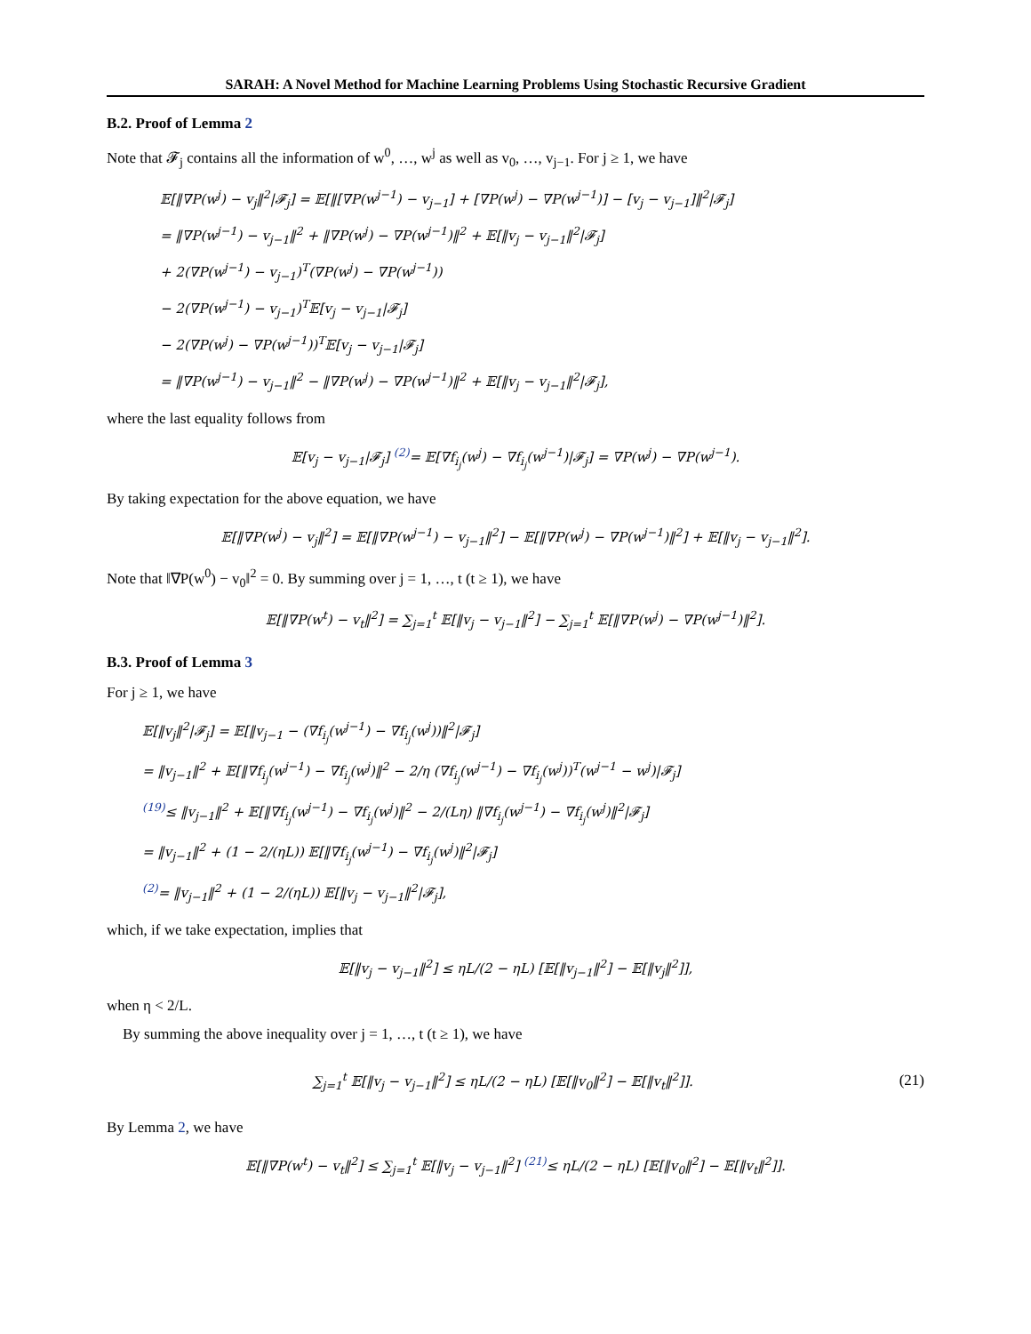SARAH: A Novel Method for Machine Learning Problems Using Stochastic Recursive Gradient
B.2. Proof of Lemma 2
Note that 𝓕<sub>j</sub> contains all the information of w<sup>0</sup>, …, w<sup>j</sup> as well as v<sub>0</sub>, …, v<sub>j−1</sub>. For j ≥ 1, we have
𝔼[‖∇P(w<sup>j</sup>) − v<sub>j</sub>‖<sup>2</sup>|𝓕<sub>j</sub>] = 𝔼[‖[∇P(w<sup>j−1</sup>) − v<sub>j−1</sub>] + [∇P(w<sup>j</sup>) − ∇P(w<sup>j−1</sup>)] − [v<sub>j</sub> − v<sub>j−1</sub>]‖<sup>2</sup>|𝓕<sub>j</sub>]
= ‖∇P(w<sup>j−1</sup>) − v<sub>j−1</sub>‖<sup>2</sup> + ‖∇P(w<sup>j</sup>) − ∇P(w<sup>j−1</sup>)‖<sup>2</sup> + 𝔼[‖v<sub>j</sub> − v<sub>j−1</sub>‖<sup>2</sup>|𝓕<sub>j</sub>]
+ 2(∇P(w<sup>j−1</sup>) − v<sub>j−1</sub>)<sup>T</sup>(∇P(w<sup>j</sup>) − ∇P(w<sup>j−1</sup>))
− 2(∇P(w<sup>j−1</sup>) − v<sub>j−1</sub>)<sup>T</sup>𝔼[v<sub>j</sub> − v<sub>j−1</sub>|𝓕<sub>j</sub>]
− 2(∇P(w<sup>j</sup>) − ∇P(w<sup>j−1</sup>))<sup>T</sup>𝔼[v<sub>j</sub> − v<sub>j−1</sub>|𝓕<sub>j</sub>]
= ‖∇P(w<sup>j−1</sup>) − v<sub>j−1</sub>‖<sup>2</sup> − ‖∇P(w<sup>j</sup>) − ∇P(w<sup>j−1</sup>)‖<sup>2</sup> + 𝔼[‖v<sub>j</sub> − v<sub>j−1</sub>‖<sup>2</sup>|𝓕<sub>j</sub>],
where the last equality follows from
𝔼[v<sub>j</sub> − v<sub>j−1</sub>|𝓕<sub>j</sub>] <sup>(2)</sup>= 𝔼[∇f<sub>i<sub>j</sub></sub>(w<sup>j</sup>) − ∇f<sub>i<sub>j</sub></sub>(w<sup>j−1</sup>)|𝓕<sub>j</sub>] = ∇P(w<sup>j</sup>) − ∇P(w<sup>j−1</sup>).
By taking expectation for the above equation, we have
𝔼[‖∇P(w<sup>j</sup>) − v<sub>j</sub>‖<sup>2</sup>] = 𝔼[‖∇P(w<sup>j−1</sup>) − v<sub>j−1</sub>‖<sup>2</sup>] − 𝔼[‖∇P(w<sup>j</sup>) − ∇P(w<sup>j−1</sup>)‖<sup>2</sup>] + 𝔼[‖v<sub>j</sub> − v<sub>j−1</sub>‖<sup>2</sup>].
Note that ‖∇P(w<sup>0</sup>) − v<sub>0</sub>‖<sup>2</sup> = 0. By summing over j = 1, …, t (t ≥ 1), we have
𝔼[‖∇P(w<sup>t</sup>) − v<sub>t</sub>‖<sup>2</sup>] = ∑<sub>j=1</sub><sup>t</sup> 𝔼[‖v<sub>j</sub> − v<sub>j−1</sub>‖<sup>2</sup>] − ∑<sub>j=1</sub><sup>t</sup> 𝔼[‖∇P(w<sup>j</sup>) − ∇P(w<sup>j−1</sup>)‖<sup>2</sup>].
B.3. Proof of Lemma 3
For j ≥ 1, we have
𝔼[‖v<sub>j</sub>‖<sup>2</sup>|𝓕<sub>j</sub>] = 𝔼[‖v<sub>j−1</sub> − (∇f<sub>i<sub>j</sub></sub>(w<sup>j−1</sup>) − ∇f<sub>i<sub>j</sub></sub>(w<sup>j</sup>))‖<sup>2</sup>|𝓕<sub>j</sub>]
= ‖v<sub>j−1</sub>‖<sup>2</sup> + 𝔼[‖∇f<sub>i<sub>j</sub></sub>(w<sup>j−1</sup>) − ∇f<sub>i<sub>j</sub></sub>(w<sup>j</sup>)‖<sup>2</sup> − 2/η (∇f<sub>i<sub>j</sub></sub>(w<sup>j−1</sup>) − ∇f<sub>i<sub>j</sub></sub>(w<sup>j</sup>))<sup>T</sup>(w<sup>j−1</sup> − w<sup>j</sup>)|𝓕<sub>j</sub>]
<sup>(19)</sup>≤ ‖v<sub>j−1</sub>‖<sup>2</sup> + 𝔼[‖∇f<sub>i<sub>j</sub></sub>(w<sup>j−1</sup>) − ∇f<sub>i<sub>j</sub></sub>(w<sup>j</sup>)‖<sup>2</sup> − 2/(Lη) ‖∇f<sub>i<sub>j</sub></sub>(w<sup>j−1</sup>) − ∇f<sub>i<sub>j</sub></sub>(w<sup>j</sup>)‖<sup>2</sup>|𝓕<sub>j</sub>]
= ‖v<sub>j−1</sub>‖<sup>2</sup> + (1 − 2/(ηL)) 𝔼[‖∇f<sub>i<sub>j</sub></sub>(w<sup>j−1</sup>) − ∇f<sub>i<sub>j</sub></sub>(w<sup>j</sup>)‖<sup>2</sup>|𝓕<sub>j</sub>]
<sup>(2)</sup>= ‖v<sub>j−1</sub>‖<sup>2</sup> + (1 − 2/(ηL)) 𝔼[‖v<sub>j</sub> − v<sub>j−1</sub>‖<sup>2</sup>|𝓕<sub>j</sub>],
which, if we take expectation, implies that
𝔼[‖v<sub>j</sub> − v<sub>j−1</sub>‖<sup>2</sup>] ≤ ηL/(2 − ηL) [𝔼[‖v<sub>j−1</sub>‖<sup>2</sup>] − 𝔼[‖v<sub>j</sub>‖<sup>2</sup>]],
when η < 2/L.
By summing the above inequality over j = 1, …, t (t ≥ 1), we have
∑<sub>j=1</sub><sup>t</sup> 𝔼[‖v<sub>j</sub> − v<sub>j−1</sub>‖<sup>2</sup>] ≤ ηL/(2 − ηL) [𝔼[‖v<sub>0</sub>‖<sup>2</sup>] − 𝔼[‖v<sub>t</sub>‖<sup>2</sup>]].
(21)
By Lemma 2, we have
𝔼[‖∇P(w<sup>t</sup>) − v<sub>t</sub>‖<sup>2</sup>] ≤ ∑<sub>j=1</sub><sup>t</sup> 𝔼[‖v<sub>j</sub> − v<sub>j−1</sub>‖<sup>2</sup>] <sup>(21)</sup>≤ ηL/(2 − ηL) [𝔼[‖v<sub>0</sub>‖<sup>2</sup>] − 𝔼[‖v<sub>t</sub>‖<sup>2</sup>]].